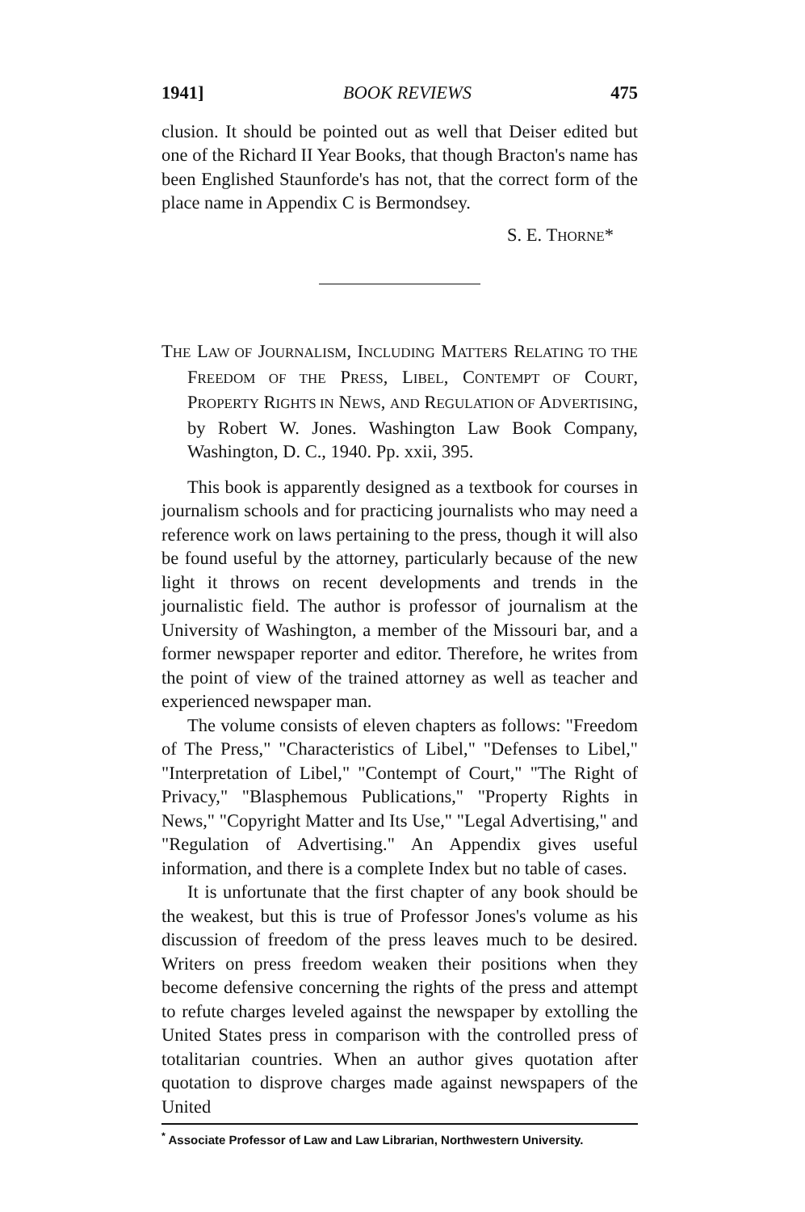1941] BOOK REVIEWS 475
clusion. It should be pointed out as well that Deiser edited but one of the Richard II Year Books, that though Bracton's name has been Englished Staunforde's has not, that the correct form of the place name in Appendix C is Bermondsey.
S. E. THORNE*
THE LAW OF JOURNALISM, INCLUDING MATTERS RELATING TO THE FREEDOM OF THE PRESS, LIBEL, CONTEMPT OF COURT, PROPERTY RIGHTS IN NEWS, AND REGULATION OF ADVERTISING, by Robert W. Jones. Washington Law Book Company, Washington, D. C., 1940. Pp. xxii, 395.
This book is apparently designed as a textbook for courses in journalism schools and for practicing journalists who may need a reference work on laws pertaining to the press, though it will also be found useful by the attorney, particularly because of the new light it throws on recent developments and trends in the journalistic field. The author is professor of journalism at the University of Washington, a member of the Missouri bar, and a former newspaper reporter and editor. Therefore, he writes from the point of view of the trained attorney as well as teacher and experienced newspaper man.
The volume consists of eleven chapters as follows: "Freedom of The Press," "Characteristics of Libel," "Defenses to Libel," "Interpretation of Libel," "Contempt of Court," "The Right of Privacy," "Blasphemous Publications," "Property Rights in News," "Copyright Matter and Its Use," "Legal Advertising," and "Regulation of Advertising." An Appendix gives useful information, and there is a complete Index but no table of cases.
It is unfortunate that the first chapter of any book should be the weakest, but this is true of Professor Jones's volume as his discussion of freedom of the press leaves much to be desired. Writers on press freedom weaken their positions when they become defensive concerning the rights of the press and attempt to refute charges leveled against the newspaper by extolling the United States press in comparison with the controlled press of totalitarian countries. When an author gives quotation after quotation to disprove charges made against newspapers of the United
<sup>*</sup> Associate Professor of Law and Law Librarian, Northwestern University.